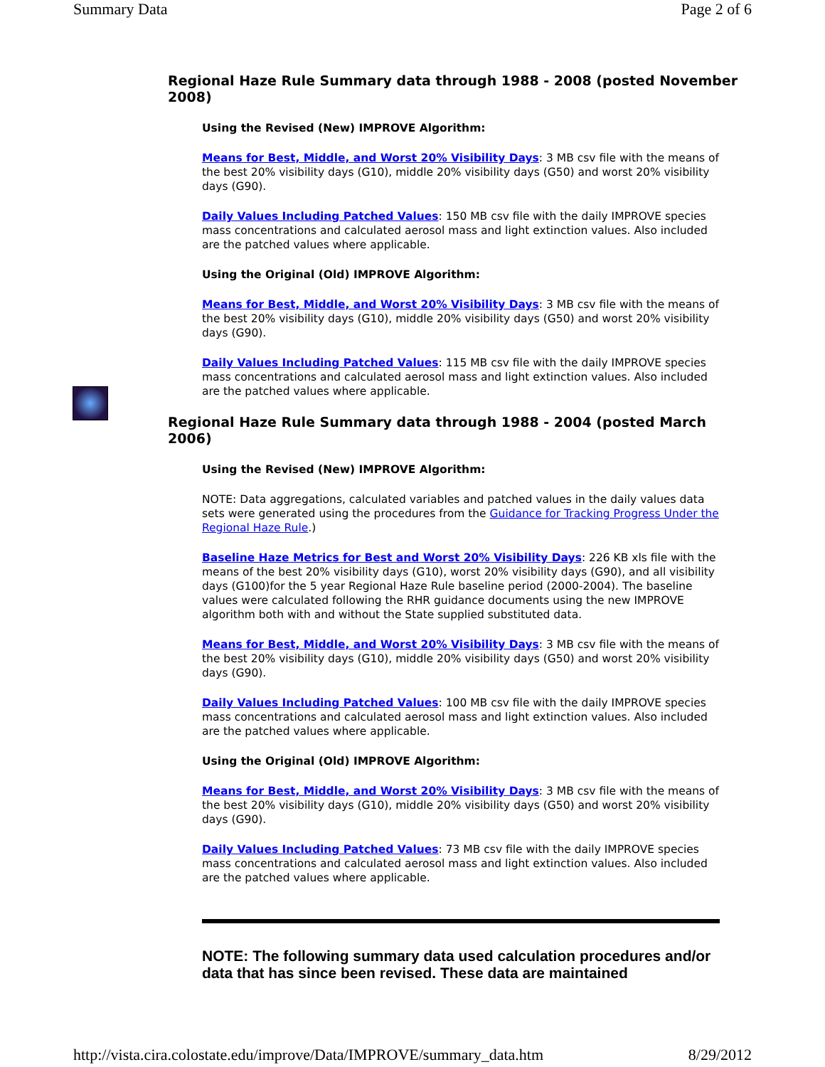Summary Data Page 2 of 6
Regional Haze Rule Summary data through 1988 - 2008 (posted November 2008)
Using the Revised (New) IMPROVE Algorithm:
Means for Best, Middle, and Worst 20% Visibility Days: 3 MB csv file with the means of the best 20% visibility days (G10), middle 20% visibility days (G50) and worst 20% visibility days (G90).
Daily Values Including Patched Values: 150 MB csv file with the daily IMPROVE species mass concentrations and calculated aerosol mass and light extinction values. Also included are the patched values where applicable.
Using the Original (Old) IMPROVE Algorithm:
Means for Best, Middle, and Worst 20% Visibility Days: 3 MB csv file with the means of the best 20% visibility days (G10), middle 20% visibility days (G50) and worst 20% visibility days (G90).
Daily Values Including Patched Values: 115 MB csv file with the daily IMPROVE species mass concentrations and calculated aerosol mass and light extinction values. Also included are the patched values where applicable.
Regional Haze Rule Summary data through 1988 - 2004 (posted March 2006)
Using the Revised (New) IMPROVE Algorithm:
NOTE: Data aggregations, calculated variables and patched values in the daily values data sets were generated using the procedures from the Guidance for Tracking Progress Under the Regional Haze Rule.)
Baseline Haze Metrics for Best and Worst 20% Visibility Days: 226 KB xls file with the means of the best 20% visibility days (G10), worst 20% visibility days (G90), and all visibility days (G100)for the 5 year Regional Haze Rule baseline period (2000-2004). The baseline values were calculated following the RHR guidance documents using the new IMPROVE algorithm both with and without the State supplied substituted data.
Means for Best, Middle, and Worst 20% Visibility Days: 3 MB csv file with the means of the best 20% visibility days (G10), middle 20% visibility days (G50) and worst 20% visibility days (G90).
Daily Values Including Patched Values: 100 MB csv file with the daily IMPROVE species mass concentrations and calculated aerosol mass and light extinction values. Also included are the patched values where applicable.
Using the Original (Old) IMPROVE Algorithm:
Means for Best, Middle, and Worst 20% Visibility Days: 3 MB csv file with the means of the best 20% visibility days (G10), middle 20% visibility days (G50) and worst 20% visibility days (G90).
Daily Values Including Patched Values: 73 MB csv file with the daily IMPROVE species mass concentrations and calculated aerosol mass and light extinction values. Also included are the patched values where applicable.
NOTE: The following summary data used calculation procedures and/or data that has since been revised. These data are maintained
http://vista.cira.colostate.edu/improve/Data/IMPROVE/summary_data.htm 8/29/2012